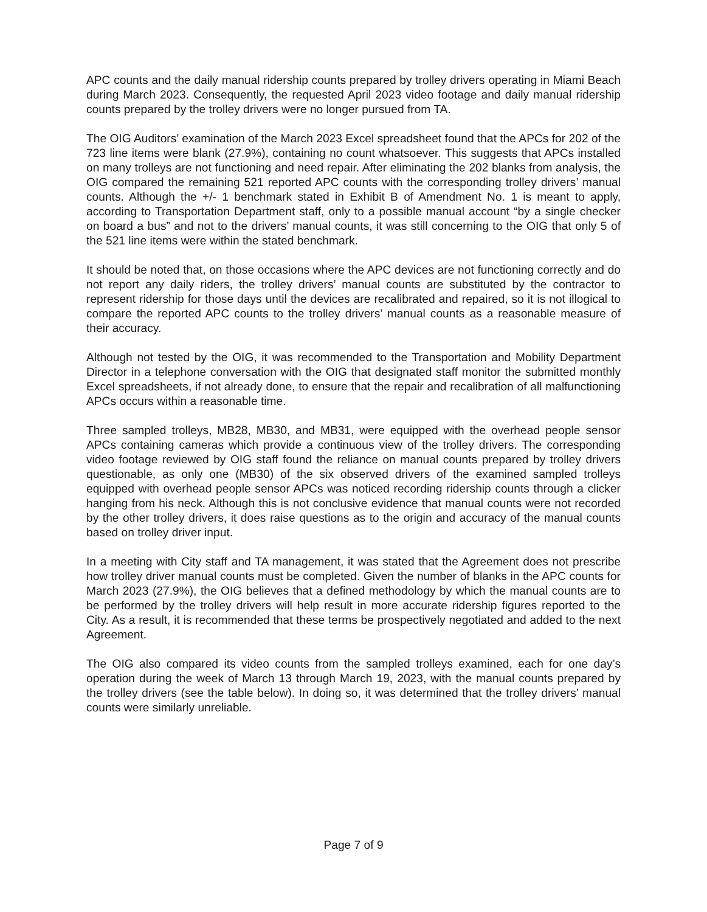APC counts and the daily manual ridership counts prepared by trolley drivers operating in Miami Beach during March 2023. Consequently, the requested April 2023 video footage and daily manual ridership counts prepared by the trolley drivers were no longer pursued from TA.
The OIG Auditors’ examination of the March 2023 Excel spreadsheet found that the APCs for 202 of the 723 line items were blank (27.9%), containing no count whatsoever. This suggests that APCs installed on many trolleys are not functioning and need repair. After eliminating the 202 blanks from analysis, the OIG compared the remaining 521 reported APC counts with the corresponding trolley drivers’ manual counts. Although the +/- 1 benchmark stated in Exhibit B of Amendment No. 1 is meant to apply, according to Transportation Department staff, only to a possible manual account “by a single checker on board a bus” and not to the drivers’ manual counts, it was still concerning to the OIG that only 5 of the 521 line items were within the stated benchmark.
It should be noted that, on those occasions where the APC devices are not functioning correctly and do not report any daily riders, the trolley drivers’ manual counts are substituted by the contractor to represent ridership for those days until the devices are recalibrated and repaired, so it is not illogical to compare the reported APC counts to the trolley drivers’ manual counts as a reasonable measure of their accuracy.
Although not tested by the OIG, it was recommended to the Transportation and Mobility Department Director in a telephone conversation with the OIG that designated staff monitor the submitted monthly Excel spreadsheets, if not already done, to ensure that the repair and recalibration of all malfunctioning APCs occurs within a reasonable time.
Three sampled trolleys, MB28, MB30, and MB31, were equipped with the overhead people sensor APCs containing cameras which provide a continuous view of the trolley drivers. The corresponding video footage reviewed by OIG staff found the reliance on manual counts prepared by trolley drivers questionable, as only one (MB30) of the six observed drivers of the examined sampled trolleys equipped with overhead people sensor APCs was noticed recording ridership counts through a clicker hanging from his neck. Although this is not conclusive evidence that manual counts were not recorded by the other trolley drivers, it does raise questions as to the origin and accuracy of the manual counts based on trolley driver input.
In a meeting with City staff and TA management, it was stated that the Agreement does not prescribe how trolley driver manual counts must be completed. Given the number of blanks in the APC counts for March 2023 (27.9%), the OIG believes that a defined methodology by which the manual counts are to be performed by the trolley drivers will help result in more accurate ridership figures reported to the City. As a result, it is recommended that these terms be prospectively negotiated and added to the next Agreement.
The OIG also compared its video counts from the sampled trolleys examined, each for one day’s operation during the week of March 13 through March 19, 2023, with the manual counts prepared by the trolley drivers (see the table below). In doing so, it was determined that the trolley drivers’ manual counts were similarly unreliable.
Page 7 of 9